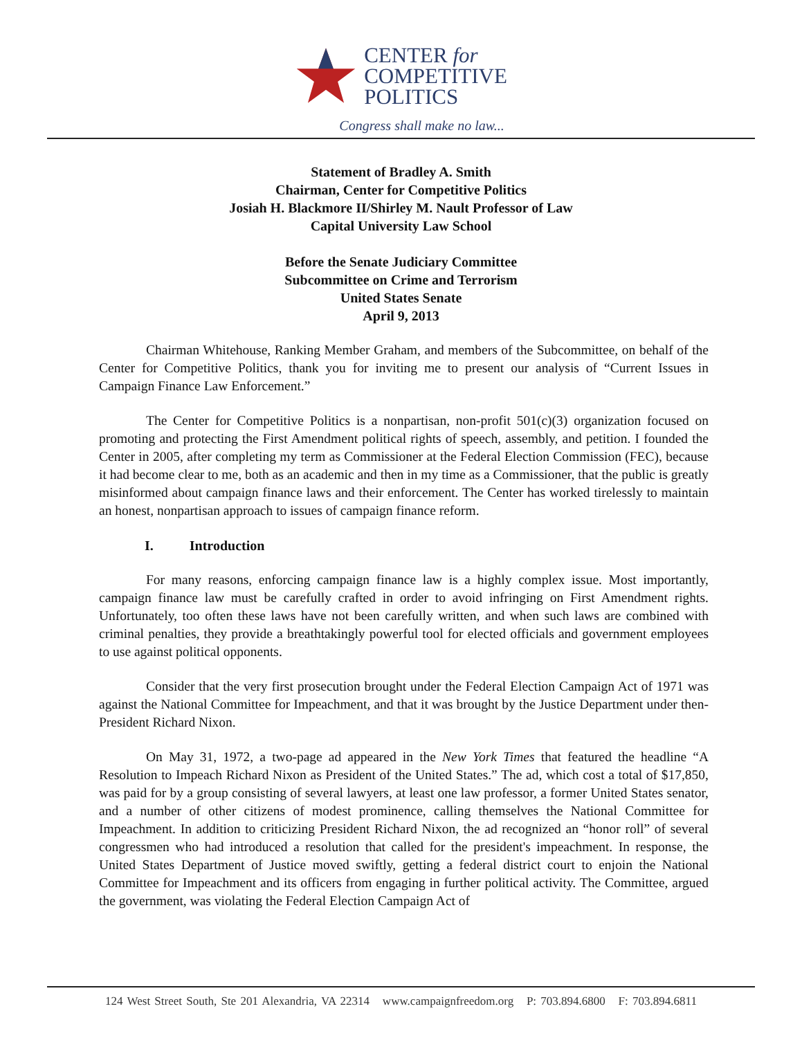CENTER for
COMPETITIVE
POLITICS
Congress shall make no law...
Statement of Bradley A. Smith
Chairman, Center for Competitive Politics
Josiah H. Blackmore II/Shirley M. Nault Professor of Law
Capital University Law School
Before the Senate Judiciary Committee
Subcommittee on Crime and Terrorism
United States Senate
April 9, 2013
Chairman Whitehouse, Ranking Member Graham, and members of the Subcommittee, on behalf of the Center for Competitive Politics, thank you for inviting me to present our analysis of “Current Issues in Campaign Finance Law Enforcement.”
The Center for Competitive Politics is a nonpartisan, non-profit 501(c)(3) organization focused on promoting and protecting the First Amendment political rights of speech, assembly, and petition. I founded the Center in 2005, after completing my term as Commissioner at the Federal Election Commission (FEC), because it had become clear to me, both as an academic and then in my time as a Commissioner, that the public is greatly misinformed about campaign finance laws and their enforcement. The Center has worked tirelessly to maintain an honest, nonpartisan approach to issues of campaign finance reform.
I. Introduction
For many reasons, enforcing campaign finance law is a highly complex issue. Most importantly, campaign finance law must be carefully crafted in order to avoid infringing on First Amendment rights. Unfortunately, too often these laws have not been carefully written, and when such laws are combined with criminal penalties, they provide a breathtakingly powerful tool for elected officials and government employees to use against political opponents.
Consider that the very first prosecution brought under the Federal Election Campaign Act of 1971 was against the National Committee for Impeachment, and that it was brought by the Justice Department under then-President Richard Nixon.
On May 31, 1972, a two-page ad appeared in the New York Times that featured the headline “A Resolution to Impeach Richard Nixon as President of the United States.” The ad, which cost a total of $17,850, was paid for by a group consisting of several lawyers, at least one law professor, a former United States senator, and a number of other citizens of modest prominence, calling themselves the National Committee for Impeachment. In addition to criticizing President Richard Nixon, the ad recognized an “honor roll” of several congressmen who had introduced a resolution that called for the president's impeachment. In response, the United States Department of Justice moved swiftly, getting a federal district court to enjoin the National Committee for Impeachment and its officers from engaging in further political activity. The Committee, argued the government, was violating the Federal Election Campaign Act of
124 West Street South, Ste 201 Alexandria, VA 22314 www.campaignfreedom.org P: 703.894.6800 F: 703.894.6811